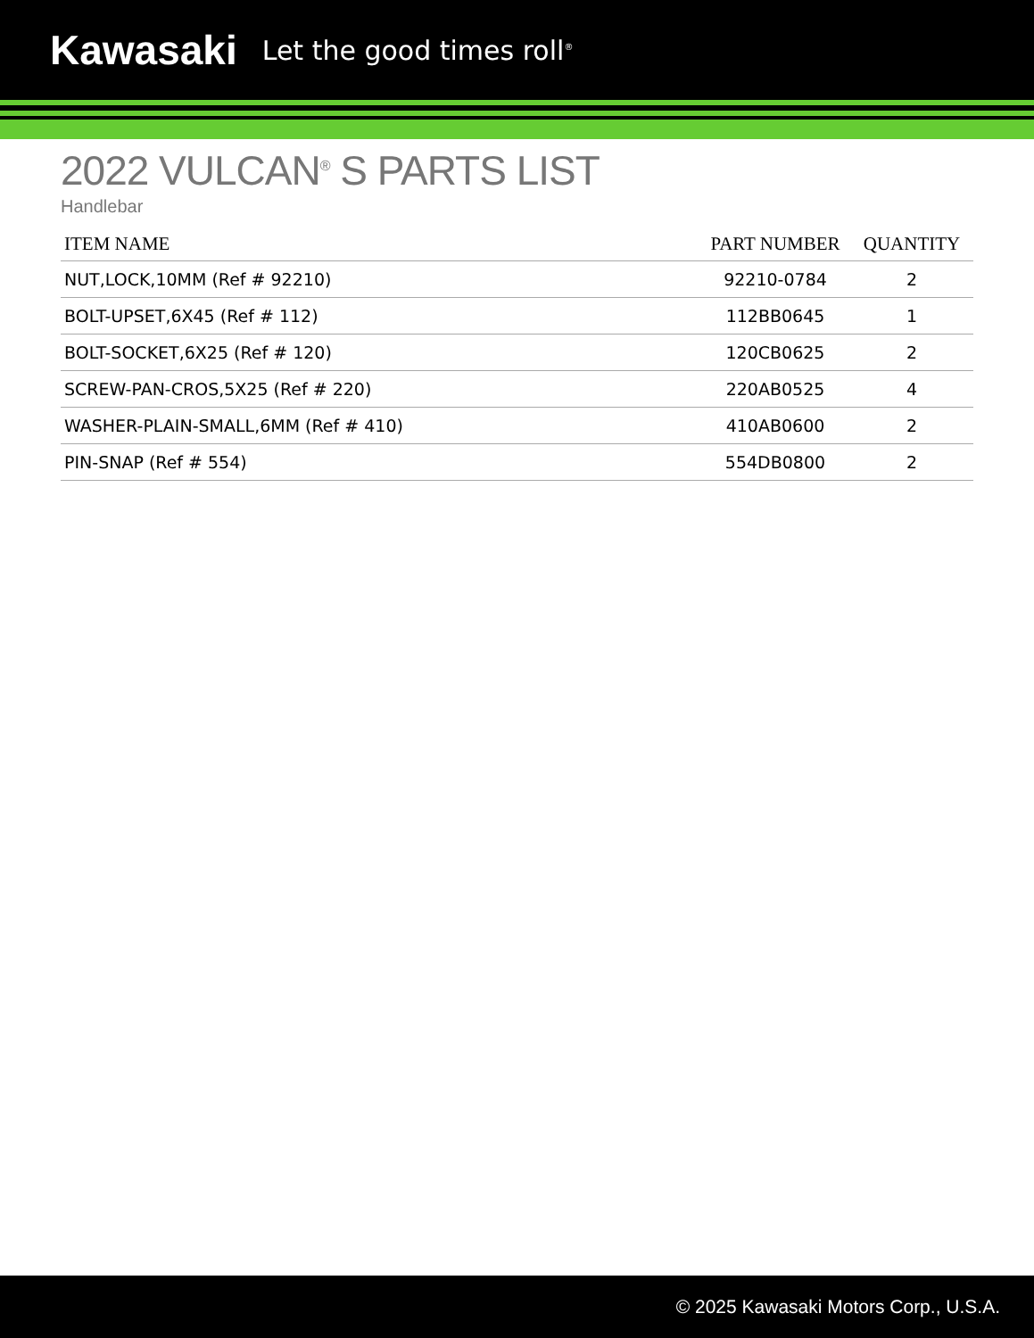Kawasaki Let the good times roll<sup>®</sup>
2022 VULCAN<sup>®</sup> S PARTS LIST
Handlebar
| ITEM NAME | PART NUMBER | QUANTITY |
| --- | --- | --- |
| NUT,LOCK,10MM (Ref # 92210) | 92210-0784 | 2 |
| BOLT-UPSET,6X45 (Ref # 112) | 112BB0645 | 1 |
| BOLT-SOCKET,6X25 (Ref # 120) | 120CB0625 | 2 |
| SCREW-PAN-CROS,5X25 (Ref # 220) | 220AB0525 | 4 |
| WASHER-PLAIN-SMALL,6MM (Ref # 410) | 410AB0600 | 2 |
| PIN-SNAP (Ref # 554) | 554DB0800 | 2 |
© 2025 Kawasaki Motors Corp., U.S.A.